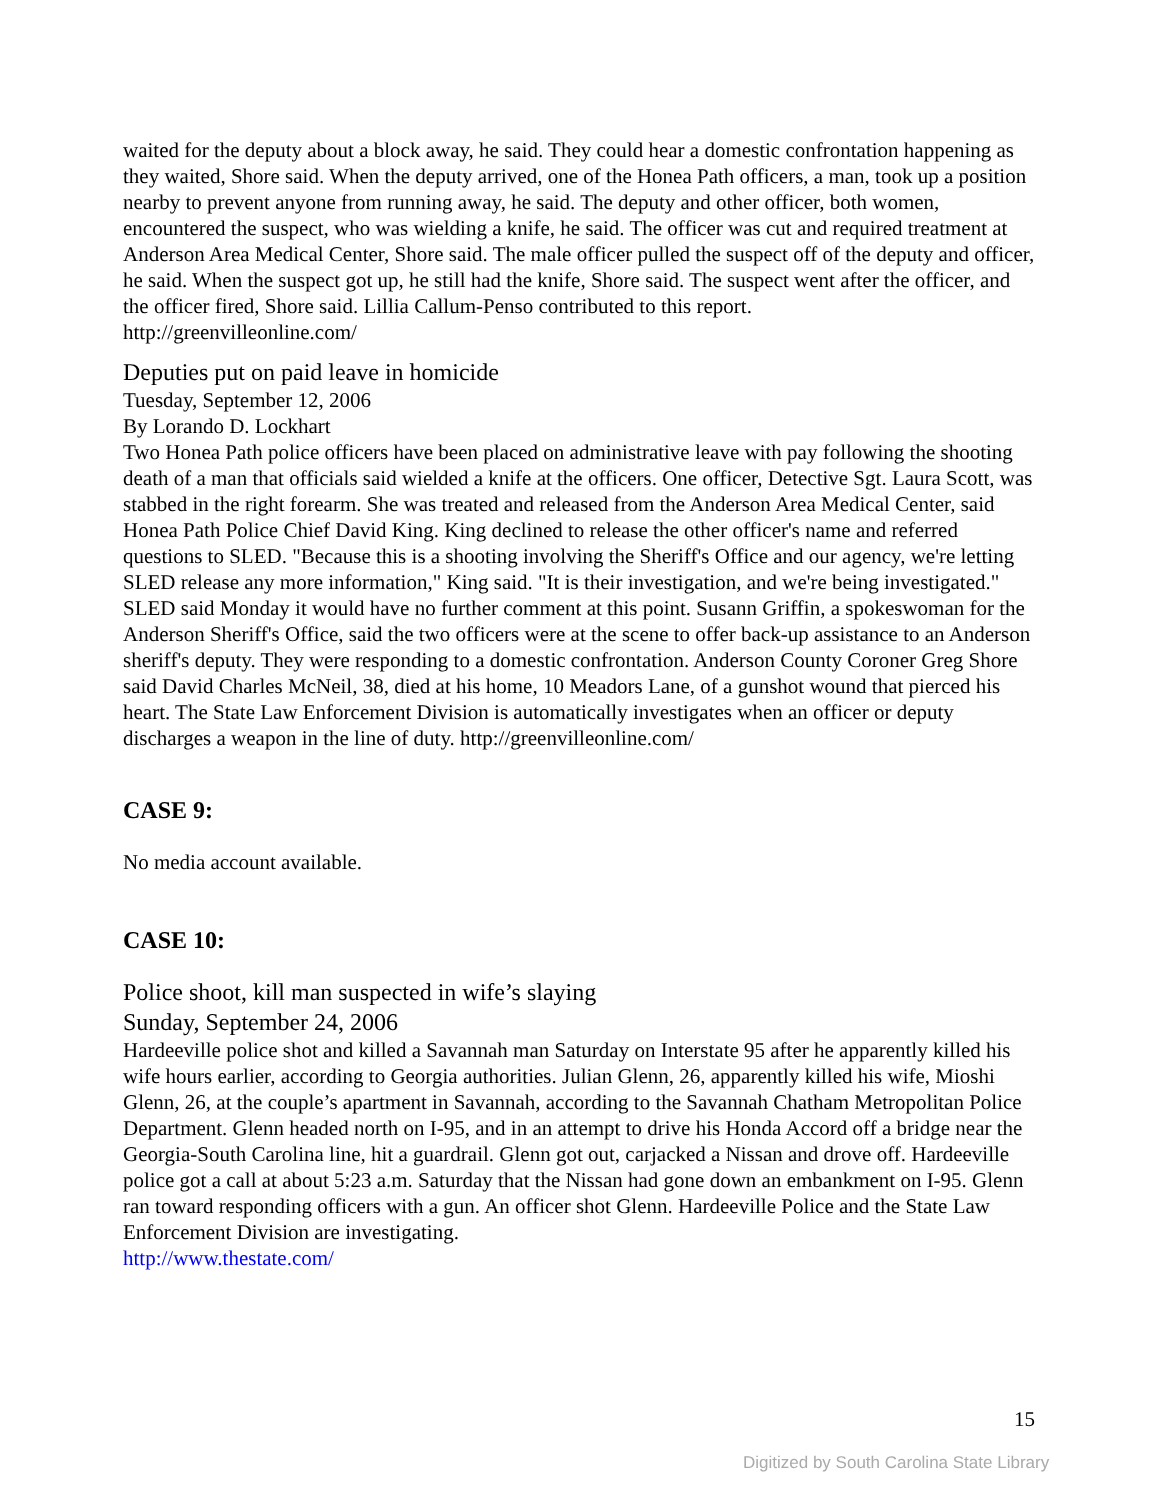waited for the deputy about a block away, he said. They could hear a domestic confrontation happening as they waited, Shore said. When the deputy arrived, one of the Honea Path officers, a man, took up a position nearby to prevent anyone from running away, he said. The deputy and other officer, both women, encountered the suspect, who was wielding a knife, he said. The officer was cut and required treatment at Anderson Area Medical Center, Shore said. The male officer pulled the suspect off of the deputy and officer, he said. When the suspect got up, he still had the knife, Shore said. The suspect went after the officer, and the officer fired, Shore said. Lillia Callum-Penso contributed to this report.
http://greenvilleonline.com/
Deputies put on paid leave in homicide
Tuesday, September 12, 2006
By Lorando D. Lockhart
Two Honea Path police officers have been placed on administrative leave with pay following the shooting death of a man that officials said wielded a knife at the officers. One officer, Detective Sgt. Laura Scott, was stabbed in the right forearm. She was treated and released from the Anderson Area Medical Center, said Honea Path Police Chief David King. King declined to release the other officer's name and referred questions to SLED. "Because this is a shooting involving the Sheriff's Office and our agency, we're letting SLED release any more information," King said. "It is their investigation, and we're being investigated." SLED said Monday it would have no further comment at this point. Susann Griffin, a spokeswoman for the Anderson Sheriff's Office, said the two officers were at the scene to offer back-up assistance to an Anderson sheriff's deputy. They were responding to a domestic confrontation. Anderson County Coroner Greg Shore said David Charles McNeil, 38, died at his home, 10 Meadors Lane, of a gunshot wound that pierced his heart. The State Law Enforcement Division is automatically investigates when an officer or deputy discharges a weapon in the line of duty. http://greenvilleonline.com/
CASE 9:
No media account available.
CASE 10:
Police shoot, kill man suspected in wife’s slaying
Sunday, September 24, 2006
Hardeeville police shot and killed a Savannah man Saturday on Interstate 95 after he apparently killed his wife hours earlier, according to Georgia authorities. Julian Glenn, 26, apparently killed his wife, Mioshi Glenn, 26, at the couple’s apartment in Savannah, according to the Savannah Chatham Metropolitan Police Department. Glenn headed north on I-95, and in an attempt to drive his Honda Accord off a bridge near the Georgia-South Carolina line, hit a guardrail. Glenn got out, carjacked a Nissan and drove off. Hardeeville police got a call at about 5:23 a.m. Saturday that the Nissan had gone down an embankment on I-95. Glenn ran toward responding officers with a gun. An officer shot Glenn. Hardeeville Police and the State Law Enforcement Division are investigating.
http://www.thestate.com/
15
Digitized by South Carolina State Library